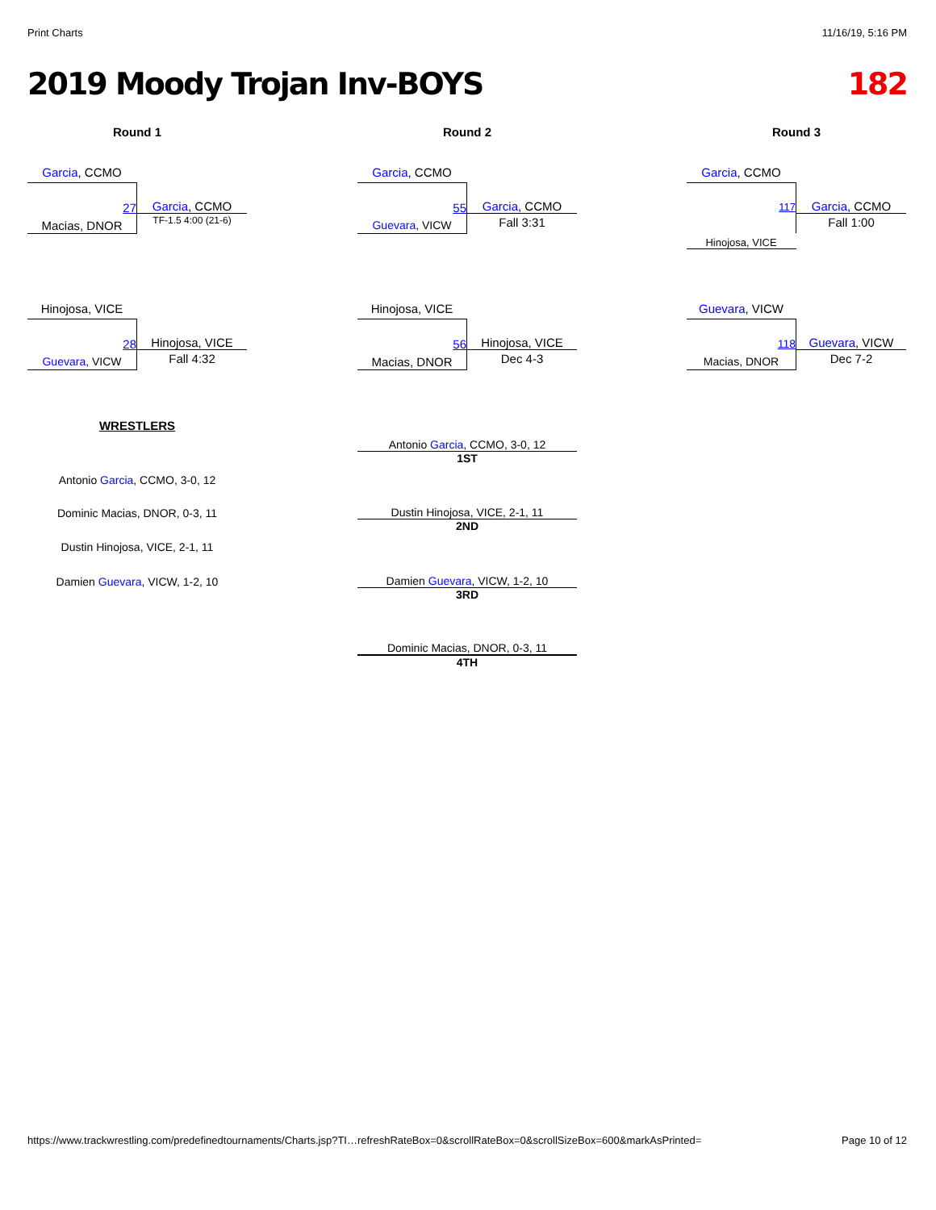Print Charts 11/16/19, 5:16 PM
2019 Moody Trojan Inv-BOYS 182
Round 1 Round 2 Round 3
Garcia, CCMO
27 Garcia, CCMO
TF-1.5 4:00 (21-6)
Macias, DNOR
Hinojosa, VICE
28 Hinojosa, VICE
Fall 4:32
Guevara, VICW
Garcia, CCMO
55 Garcia, CCMO
Fall 3:31
Guevara, VICW
Hinojosa, VICE
56 Hinojosa, VICE
Dec 4-3
Macias, DNOR
Garcia, CCMO
117 Garcia, CCMO
Fall 1:00
Hinojosa, VICE
Guevara, VICW
118 Guevara, VICW
Dec 7-2
Macias, DNOR
WRESTLERS
Antonio Garcia, CCMO, 3-0, 12
Dominic Macias, DNOR, 0-3, 11
Dustin Hinojosa, VICE, 2-1, 11
Damien Guevara, VICW, 1-2, 10
Antonio Garcia, CCMO, 3-0, 12
1ST
Dustin Hinojosa, VICE, 2-1, 11
2ND
Damien Guevara, VICW, 1-2, 10
3RD
Dominic Macias, DNOR, 0-3, 11
4TH
https://www.trackwrestling.com/predefinedtournaments/Charts.jsp?TI…refreshRateBox=0&scrollRateBox=0&scrollSizeBox=600&markAsPrinted= Page 10 of 12